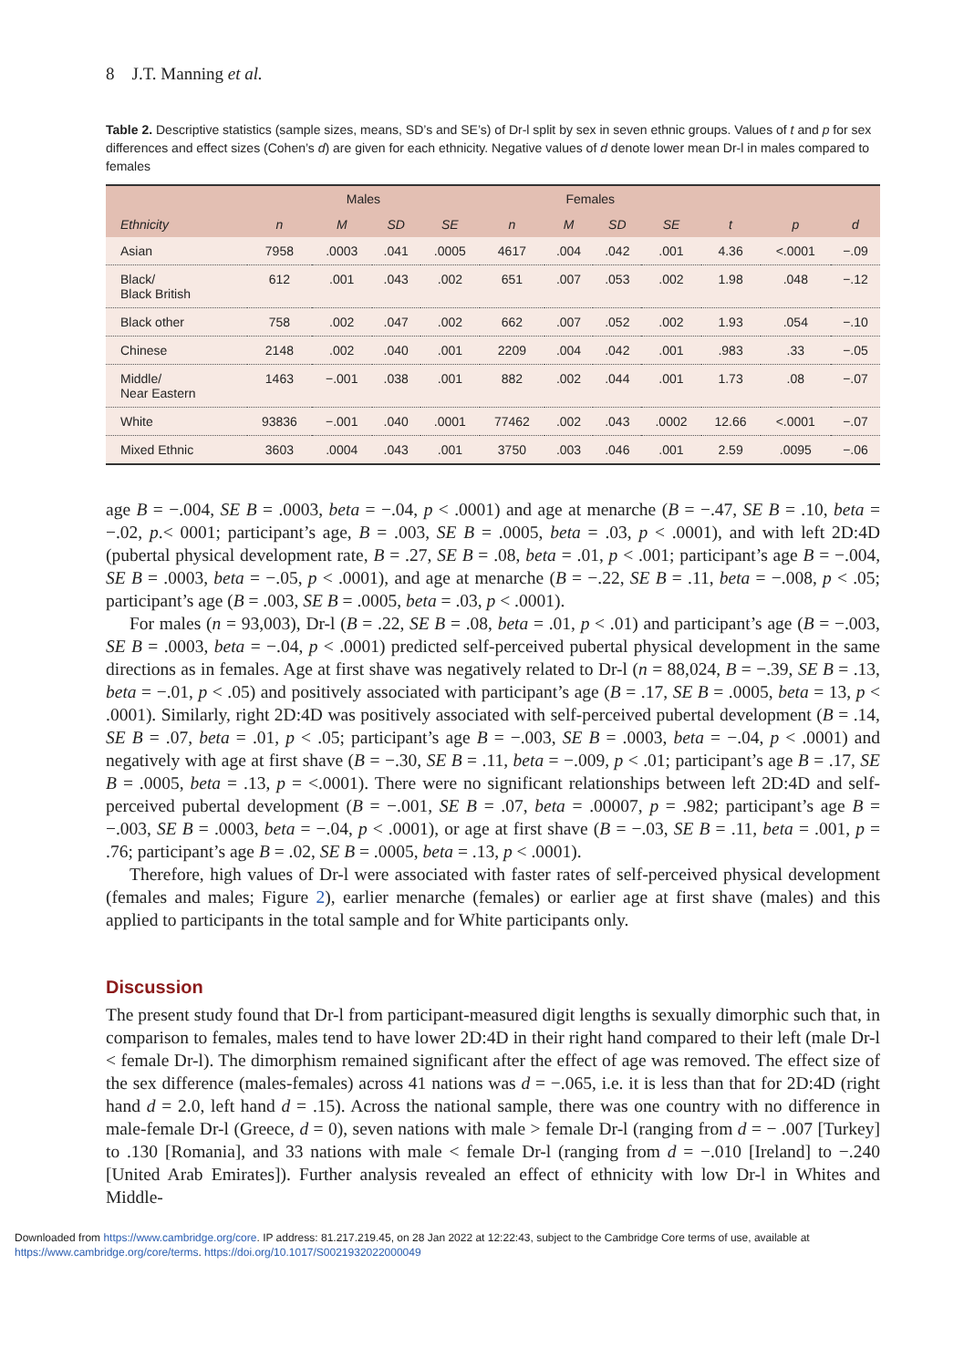8 J.T. Manning et al.
Table 2. Descriptive statistics (sample sizes, means, SD’s and SE’s) of Dr-l split by sex in seven ethnic groups. Values of t and p for sex differences and effect sizes (Cohen’s d) are given for each ethnicity. Negative values of d denote lower mean Dr-l in males compared to females
| | Males | | | | Females | | | | | | |
| --- | --- | --- | --- | --- | --- | --- | --- | --- | --- | --- | --- |
| Ethnicity | n | M | SD | SE | n | M | SD | SE | t | p | d |
| Asian | 7958 | .0003 | .041 | .0005 | 4617 | .004 | .042 | .001 | 4.36 | <.0001 | −.09 |
| Black/ Black British | 612 | .001 | .043 | .002 | 651 | .007 | .053 | .002 | 1.98 | .048 | −.12 |
| Black other | 758 | .002 | .047 | .002 | 662 | .007 | .052 | .002 | 1.93 | .054 | −.10 |
| Chinese | 2148 | .002 | .040 | .001 | 2209 | .004 | .042 | .001 | .983 | .33 | −.05 |
| Middle/ Near Eastern | 1463 | −.001 | .038 | .001 | 882 | .002 | .044 | .001 | 1.73 | .08 | −.07 |
| White | 93836 | −.001 | .040 | .0001 | 77462 | .002 | .043 | .0002 | 12.66 | <.0001 | −.07 |
| Mixed Ethnic | 3603 | .0004 | .043 | .001 | 3750 | .003 | .046 | .001 | 2.59 | .0095 | −.06 |
age B = −.004, SE B = .0003, beta = −.04, p < .0001) and age at menarche (B = −.47, SE B = .10, beta = −.02, p.< 0001; participant’s age, B = .003, SE B = .0005, beta = .03, p < .0001), and with left 2D:4D (pubertal physical development rate, B = .27, SE B = .08, beta = .01, p < .001; participant’s age B = −.004, SE B = .0003, beta = −.05, p < .0001), and age at menarche (B = −.22, SE B = .11, beta = −.008, p < .05; participant’s age (B = .003, SE B = .0005, beta = .03, p < .0001).
For males (n = 93,003), Dr-l (B = .22, SE B = .08, beta = .01, p < .01) and participant’s age (B = −.003, SE B = .0003, beta = −.04, p < .0001) predicted self-perceived pubertal physical development in the same directions as in females. Age at first shave was negatively related to Dr-l (n = 88,024, B = −.39, SE B = .13, beta = −.01, p < .05) and positively associated with participant’s age (B = .17, SE B = .0005, beta = 13, p < .0001). Similarly, right 2D:4D was positively associated with self-perceived pubertal development (B = .14, SE B = .07, beta = .01, p < .05; participant’s age B = −.003, SE B = .0003, beta = −.04, p < .0001) and negatively with age at first shave (B = −.30, SE B = .11, beta = −.009, p < .01; participant’s age B = .17, SE B = .0005, beta = .13, p = <.0001). There were no significant relationships between left 2D:4D and self-perceived pubertal development (B = −.001, SE B = .07, beta = .00007, p = .982; participant’s age B = −.003, SE B = .0003, beta = −.04, p < .0001), or age at first shave (B = −.03, SE B = .11, beta = .001, p = .76; participant’s age B = .02, SE B = .0005, beta = .13, p < .0001).
Therefore, high values of Dr-l were associated with faster rates of self-perceived physical development (females and males; Figure 2), earlier menarche (females) or earlier age at first shave (males) and this applied to participants in the total sample and for White participants only.
Discussion
The present study found that Dr-l from participant-measured digit lengths is sexually dimorphic such that, in comparison to females, males tend to have lower 2D:4D in their right hand compared to their left (male Dr-l < female Dr-l). The dimorphism remained significant after the effect of age was removed. The effect size of the sex difference (males-females) across 41 nations was d = −.065, i.e. it is less than that for 2D:4D (right hand d = 2.0, left hand d = .15). Across the national sample, there was one country with no difference in male-female Dr-l (Greece, d = 0), seven nations with male > female Dr-l (ranging from d = − .007 [Turkey] to .130 [Romania], and 33 nations with male < female Dr-l (ranging from d = −.010 [Ireland] to −.240 [United Arab Emirates]). Further analysis revealed an effect of ethnicity with low Dr-l in Whites and Middle-
Downloaded from https://www.cambridge.org/core. IP address: 81.217.219.45, on 28 Jan 2022 at 12:22:43, subject to the Cambridge Core terms of use, available at
https://www.cambridge.org/core/terms. https://doi.org/10.1017/S0021932022000049